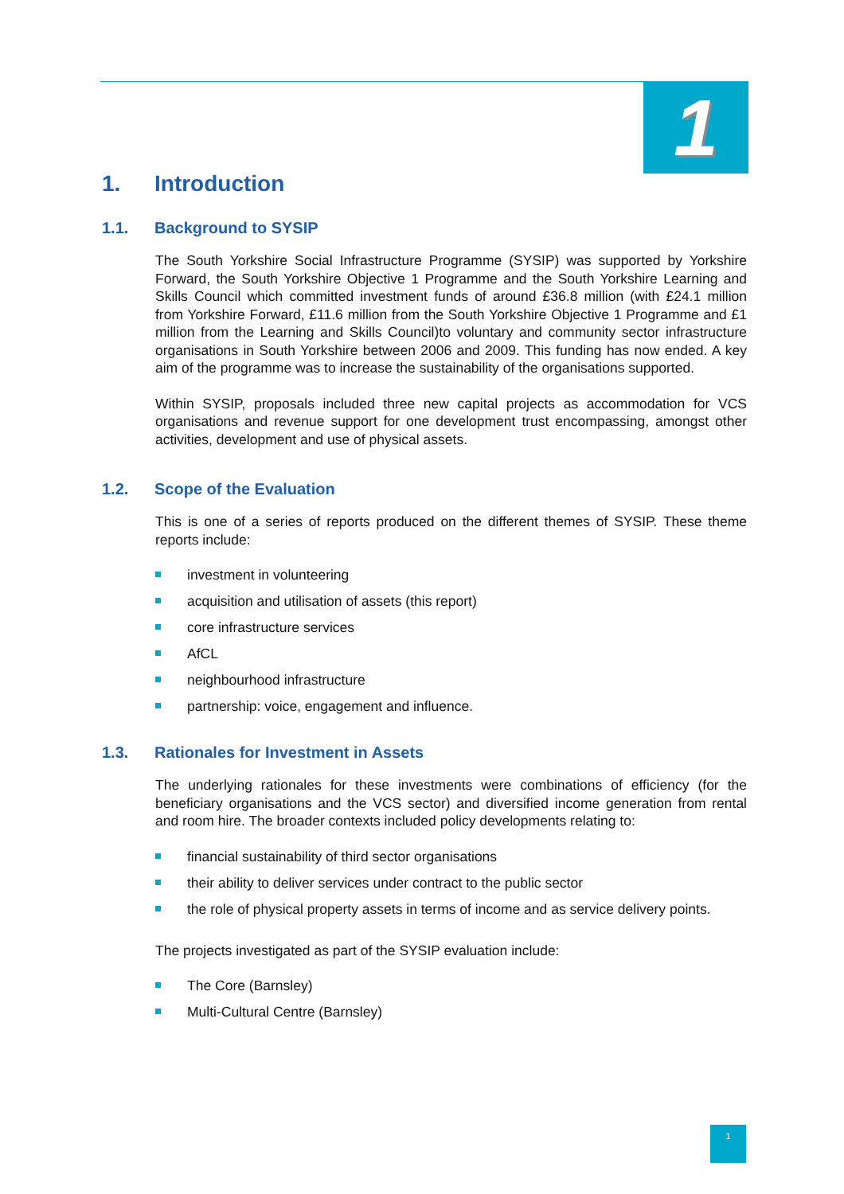1
1. Introduction
1.1. Background to SYSIP
The South Yorkshire Social Infrastructure Programme (SYSIP) was supported by Yorkshire Forward, the South Yorkshire Objective 1 Programme and the South Yorkshire Learning and Skills Council which committed investment funds of around £36.8 million (with £24.1 million from Yorkshire Forward, £11.6 million from the South Yorkshire Objective 1 Programme and £1 million from the Learning and Skills Council)to voluntary and community sector infrastructure organisations in South Yorkshire between 2006 and 2009. This funding has now ended. A key aim of the programme was to increase the sustainability of the organisations supported.
Within SYSIP, proposals included three new capital projects as accommodation for VCS organisations and revenue support for one development trust encompassing, amongst other activities, development and use of physical assets.
1.2. Scope of the Evaluation
This is one of a series of reports produced on the different themes of SYSIP. These theme reports include:
investment in volunteering
acquisition and utilisation of assets (this report)
core infrastructure services
AfCL
neighbourhood infrastructure
partnership: voice, engagement and influence.
1.3. Rationales for Investment in Assets
The underlying rationales for these investments were combinations of efficiency (for the beneficiary organisations and the VCS sector) and diversified income generation from rental and room hire. The broader contexts included policy developments relating to:
financial sustainability of third sector organisations
their ability to deliver services under contract to the public sector
the role of physical property assets in terms of income and as service delivery points.
The projects investigated as part of the SYSIP evaluation include:
The Core (Barnsley)
Multi-Cultural Centre (Barnsley)
1